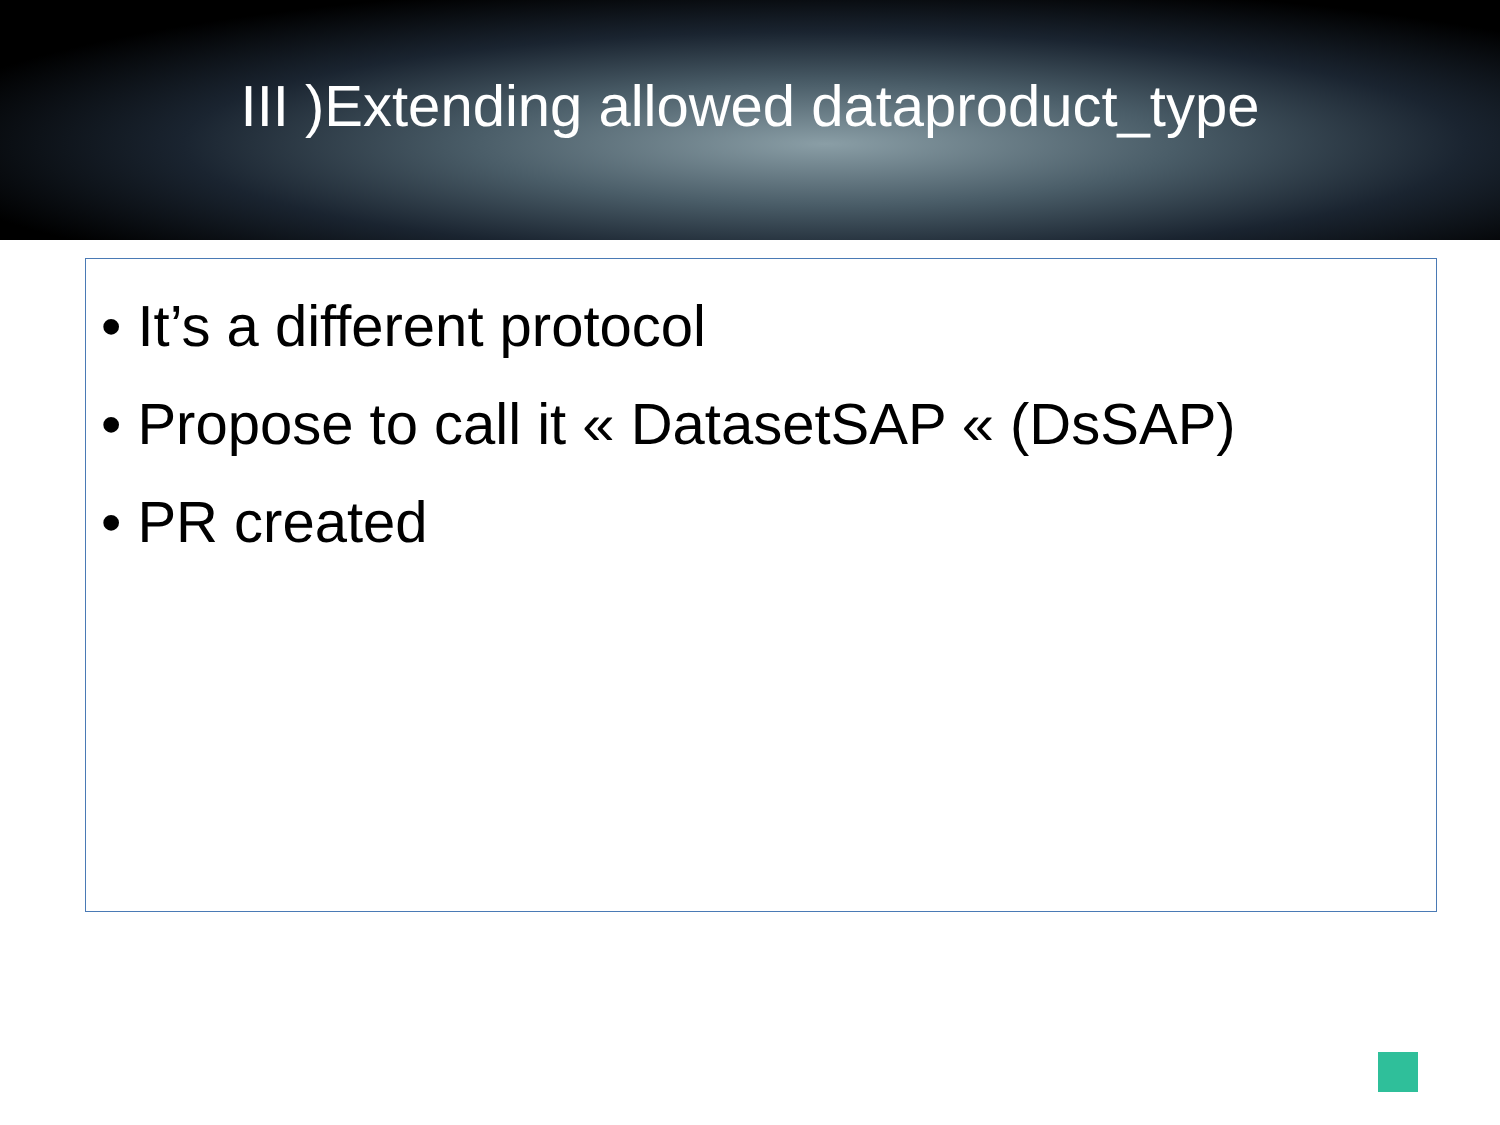III )Extending allowed dataproduct_type
• It’s a different protocol
• Propose to call it « DatasetSAP « (DsSAP)
• PR created